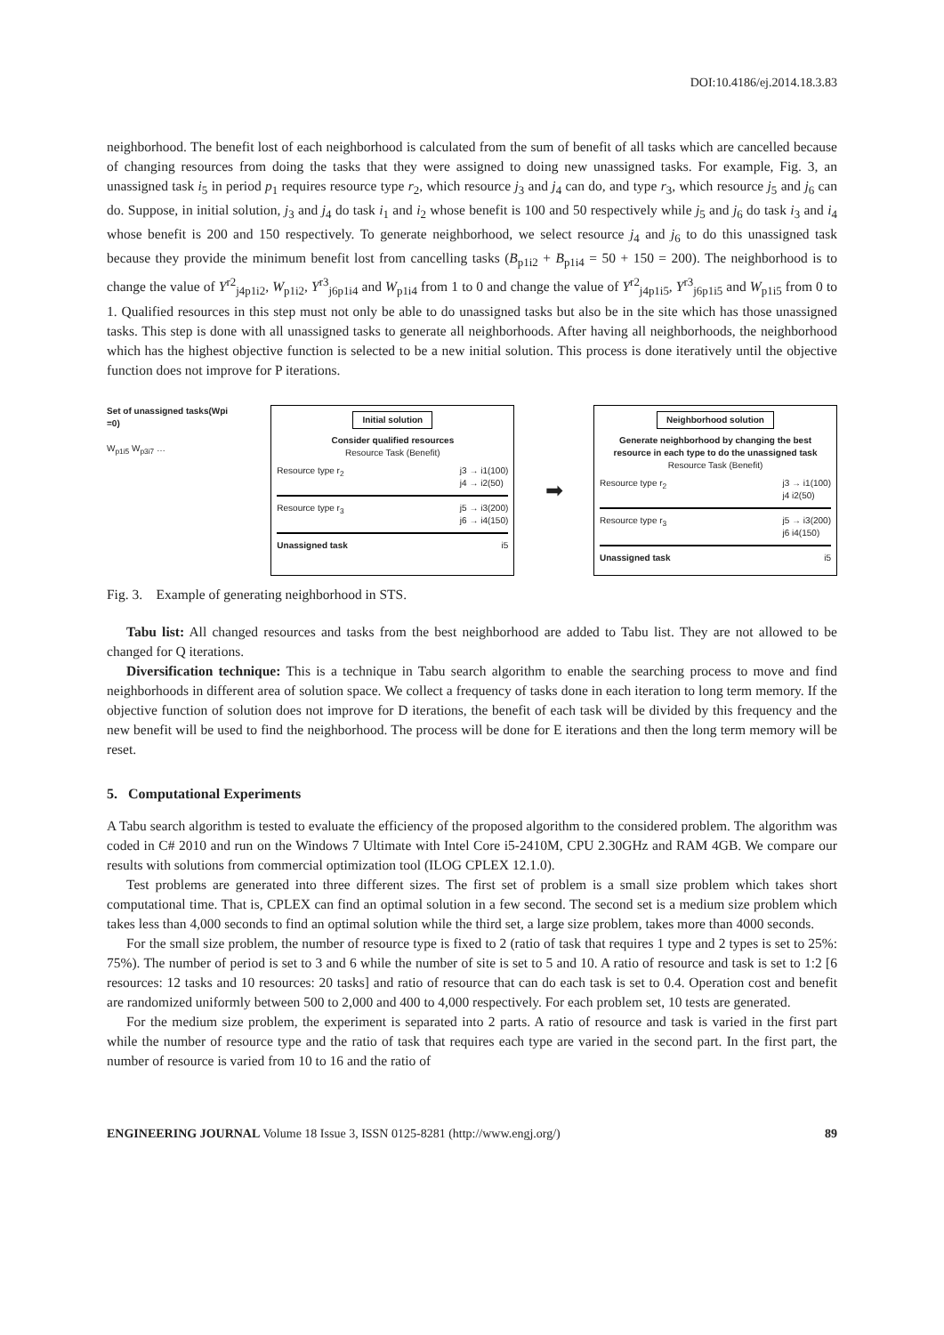DOI:10.4186/ej.2014.18.3.83
neighborhood. The benefit lost of each neighborhood is calculated from the sum of benefit of all tasks which are cancelled because of changing resources from doing the tasks that they were assigned to doing new unassigned tasks. For example, Fig. 3, an unassigned task i<sub>5</sub> in period p<sub>1</sub> requires resource type r<sub>2</sub>, which resource j<sub>3</sub> and j<sub>4</sub> can do, and type r<sub>3</sub>, which resource j<sub>5</sub> and j<sub>6</sub> can do. Suppose, in initial solution, j<sub>3</sub> and j<sub>4</sub> do task i<sub>1</sub> and i<sub>2</sub> whose benefit is 100 and 50 respectively while j<sub>5</sub> and j<sub>6</sub> do task i<sub>3</sub> and i<sub>4</sub> whose benefit is 200 and 150 respectively. To generate neighborhood, we select resource j<sub>4</sub> and j<sub>6</sub> to do this unassigned task because they provide the minimum benefit lost from cancelling tasks (B<sub>p1i2</sub> + B<sub>p1i4</sub> = 50 + 150 = 200). The neighborhood is to change the value of Y<sup>r2</sup><sub>j4p1i2</sub>, W<sub>p1i2</sub>, Y<sup>r3</sup><sub>j6p1i4</sub> and W<sub>p1i4</sub> from 1 to 0 and change the value of Y<sup>r2</sup><sub>j4p1i5</sub>, Y<sup>r3</sup><sub>j6p1i5</sub> and W<sub>p1i5</sub> from 0 to 1. Qualified resources in this step must not only be able to do unassigned tasks but also be in the site which has those unassigned tasks. This step is done with all unassigned tasks to generate all neighborhoods. After having all neighborhoods, the neighborhood which has the highest objective function is selected to be a new initial solution. This process is done iteratively until the objective function does not improve for P iterations.
Set of unassigned tasks(Wpi =0)
W<sub>p1i5</sub> W<sub>p3i7</sub> …
Initial solution
Consider qualified resources
Resource Task (Benefit)
Resource type r<sub>2</sub> j3 → i1(100)
j4 → i2(50)
Resource type r<sub>3</sub> j5 → i3(200)
j6 → i4(150)
Unassigned task i5
➡
Neighborhood solution
Generate neighborhood by changing the best resource in each type to do the unassigned task
Resource Task (Benefit)
Resource type r<sub>2</sub> j3 → i1(100)
j4 i2(50)
Resource type r<sub>3</sub> j5 → i3(200)
j6 i4(150)
Unassigned task i5
Fig. 3. Example of generating neighborhood in STS.
Tabu list: All changed resources and tasks from the best neighborhood are added to Tabu list. They are not allowed to be changed for Q iterations.
Diversification technique: This is a technique in Tabu search algorithm to enable the searching process to move and find neighborhoods in different area of solution space. We collect a frequency of tasks done in each iteration to long term memory. If the objective function of solution does not improve for D iterations, the benefit of each task will be divided by this frequency and the new benefit will be used to find the neighborhood. The process will be done for E iterations and then the long term memory will be reset.
5. Computational Experiments
A Tabu search algorithm is tested to evaluate the efficiency of the proposed algorithm to the considered problem. The algorithm was coded in C# 2010 and run on the Windows 7 Ultimate with Intel Core i5-2410M, CPU 2.30GHz and RAM 4GB. We compare our results with solutions from commercial optimization tool (ILOG CPLEX 12.1.0).
Test problems are generated into three different sizes. The first set of problem is a small size problem which takes short computational time. That is, CPLEX can find an optimal solution in a few second. The second set is a medium size problem which takes less than 4,000 seconds to find an optimal solution while the third set, a large size problem, takes more than 4000 seconds.
For the small size problem, the number of resource type is fixed to 2 (ratio of task that requires 1 type and 2 types is set to 25%: 75%). The number of period is set to 3 and 6 while the number of site is set to 5 and 10. A ratio of resource and task is set to 1:2 [6 resources: 12 tasks and 10 resources: 20 tasks] and ratio of resource that can do each task is set to 0.4. Operation cost and benefit are randomized uniformly between 500 to 2,000 and 400 to 4,000 respectively. For each problem set, 10 tests are generated.
For the medium size problem, the experiment is separated into 2 parts. A ratio of resource and task is varied in the first part while the number of resource type and the ratio of task that requires each type are varied in the second part. In the first part, the number of resource is varied from 10 to 16 and the ratio of
ENGINEERING JOURNAL Volume 18 Issue 3, ISSN 0125-8281 (http://www.engj.org/) 89